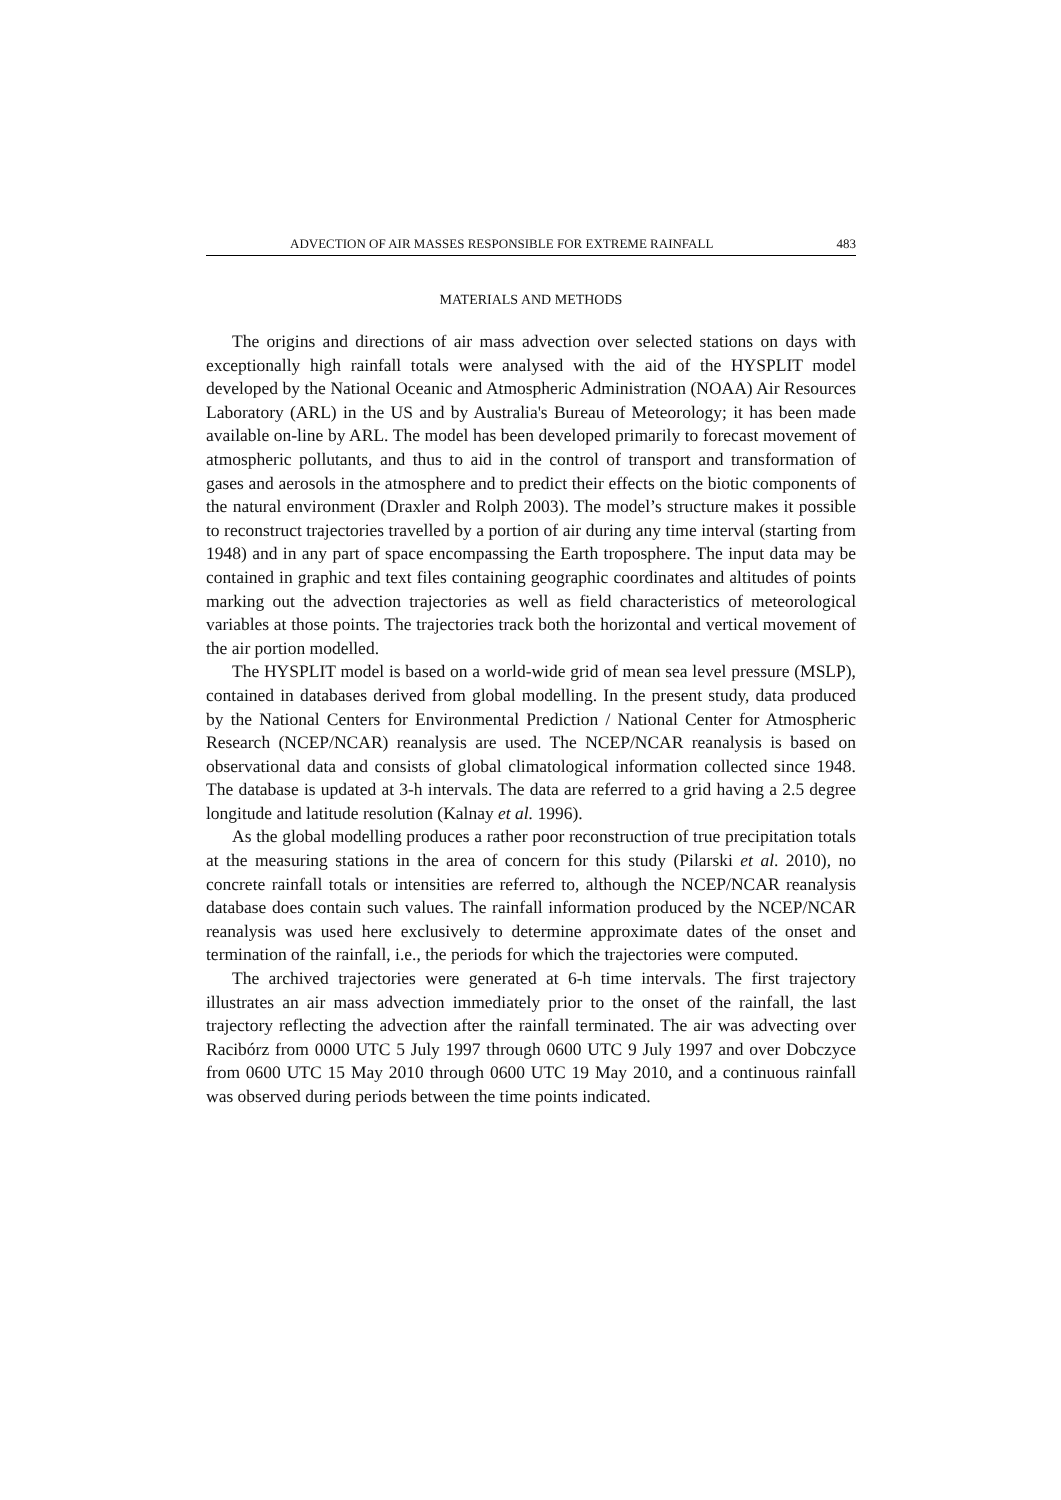ADVECTION OF AIR MASSES RESPONSIBLE FOR EXTREME RAINFALL 483
MATERIALS AND METHODS
The origins and directions of air mass advection over selected stations on days with exceptionally high rainfall totals were analysed with the aid of the HYSPLIT model developed by the National Oceanic and Atmospheric Administration (NOAA) Air Resources Laboratory (ARL) in the US and by Australia's Bureau of Meteorology; it has been made available on-line by ARL. The model has been developed primarily to forecast movement of atmospheric pollutants, and thus to aid in the control of transport and transformation of gases and aerosols in the atmosphere and to predict their effects on the biotic components of the natural environment (Draxler and Rolph 2003). The model’s structure makes it possible to reconstruct trajectories travelled by a portion of air during any time interval (starting from 1948) and in any part of space encompassing the Earth troposphere. The input data may be contained in graphic and text files containing geographic coordinates and altitudes of points marking out the advection trajectories as well as field characteristics of meteorological variables at those points. The trajectories track both the horizontal and vertical movement of the air portion modelled.
The HYSPLIT model is based on a world-wide grid of mean sea level pressure (MSLP), contained in databases derived from global modelling. In the present study, data produced by the National Centers for Environmental Prediction / National Center for Atmospheric Research (NCEP/NCAR) reanalysis are used. The NCEP/NCAR reanalysis is based on observational data and consists of global climatological information collected since 1948. The database is updated at 3-h intervals. The data are referred to a grid having a 2.5 degree longitude and latitude resolution (Kalnay et al. 1996).
As the global modelling produces a rather poor reconstruction of true precipitation totals at the measuring stations in the area of concern for this study (Pilarski et al. 2010), no concrete rainfall totals or intensities are referred to, although the NCEP/NCAR reanalysis database does contain such values. The rainfall information produced by the NCEP/NCAR reanalysis was used here exclusively to determine approximate dates of the onset and termination of the rainfall, i.e., the periods for which the trajectories were computed.
The archived trajectories were generated at 6-h time intervals. The first trajectory illustrates an air mass advection immediately prior to the onset of the rainfall, the last trajectory reflecting the advection after the rainfall terminated. The air was advecting over Racibórz from 0000 UTC 5 July 1997 through 0600 UTC 9 July 1997 and over Dobczyce from 0600 UTC 15 May 2010 through 0600 UTC 19 May 2010, and a continuous rainfall was observed during periods between the time points indicated.